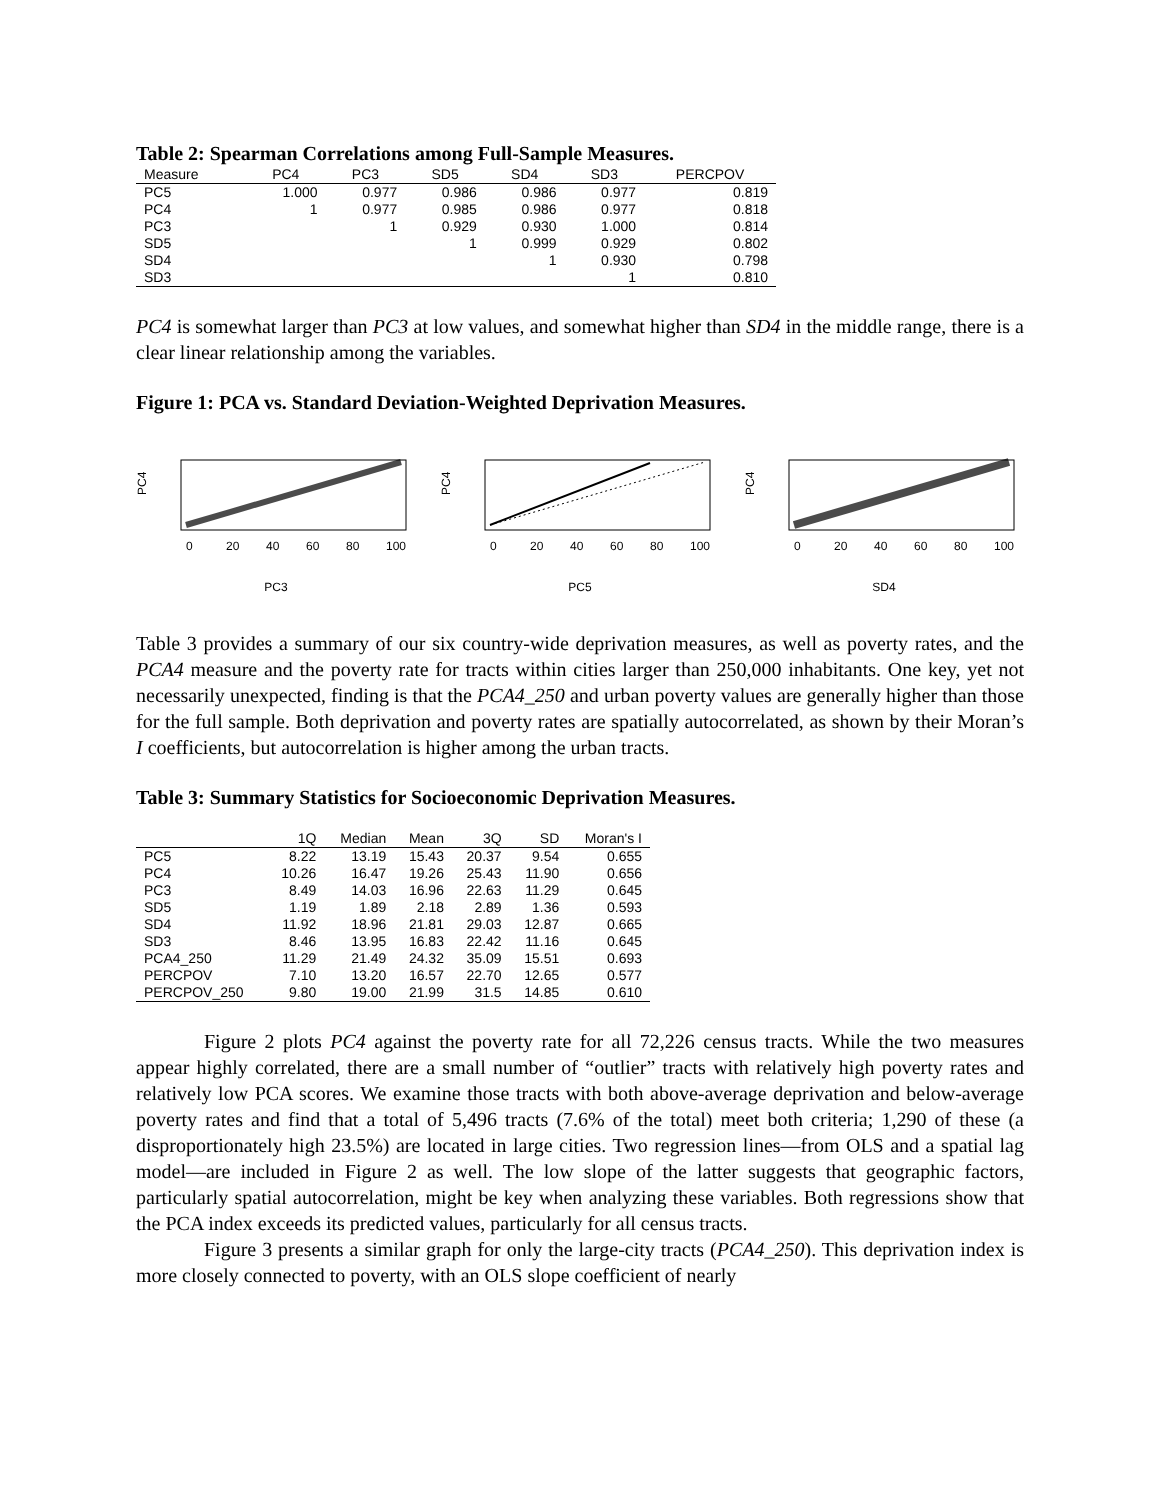Table 2: Spearman Correlations among Full-Sample Measures.
| Measure | PC4 | PC3 | SD5 | SD4 | SD3 | PERCPOV |
| --- | --- | --- | --- | --- | --- | --- |
| PC5 | 1.000 | 0.977 | 0.986 | 0.986 | 0.977 | 0.819 |
| PC4 | 1 | 0.977 | 0.985 | 0.986 | 0.977 | 0.818 |
| PC3 | | 1 | 0.929 | 0.930 | 1.000 | 0.814 |
| SD5 | | | 1 | 0.999 | 0.929 | 0.802 |
| SD4 | | | | 1 | 0.930 | 0.798 |
| SD3 | | | | | 1 | 0.810 |
PC4 is somewhat larger than PC3 at low values, and somewhat higher than SD4 in the middle range, there is a clear linear relationship among the variables.
Figure 1: PCA vs. Standard Deviation-Weighted Deprivation Measures.
PC4
0
20
40
60
80
100
PC3
PC4
0
20
40
60
80
100
PC5
PC4
0
20
40
60
80
100
SD4
Table 3 provides a summary of our six country-wide deprivation measures, as well as poverty rates, and the PCA4 measure and the poverty rate for tracts within cities larger than 250,000 inhabitants. One key, yet not necessarily unexpected, finding is that the PCA4_250 and urban poverty values are generally higher than those for the full sample. Both deprivation and poverty rates are spatially autocorrelated, as shown by their Moran’s I coefficients, but autocorrelation is higher among the urban tracts.
Table 3: Summary Statistics for Socioeconomic Deprivation Measures.
| | 1Q | Median | Mean | 3Q | SD | Moran's I |
| --- | --- | --- | --- | --- | --- | --- |
| PC5 | 8.22 | 13.19 | 15.43 | 20.37 | 9.54 | 0.655 |
| PC4 | 10.26 | 16.47 | 19.26 | 25.43 | 11.90 | 0.656 |
| PC3 | 8.49 | 14.03 | 16.96 | 22.63 | 11.29 | 0.645 |
| SD5 | 1.19 | 1.89 | 2.18 | 2.89 | 1.36 | 0.593 |
| SD4 | 11.92 | 18.96 | 21.81 | 29.03 | 12.87 | 0.665 |
| SD3 | 8.46 | 13.95 | 16.83 | 22.42 | 11.16 | 0.645 |
| PCA4_250 | 11.29 | 21.49 | 24.32 | 35.09 | 15.51 | 0.693 |
| PERCPOV | 7.10 | 13.20 | 16.57 | 22.70 | 12.65 | 0.577 |
| PERCPOV_250 | 9.80 | 19.00 | 21.99 | 31.5 | 14.85 | 0.610 |
Figure 2 plots PC4 against the poverty rate for all 72,226 census tracts. While the two measures appear highly correlated, there are a small number of “outlier” tracts with relatively high poverty rates and relatively low PCA scores. We examine those tracts with both above-average deprivation and below-average poverty rates and find that a total of 5,496 tracts (7.6% of the total) meet both criteria; 1,290 of these (a disproportionately high 23.5%) are located in large cities. Two regression lines—from OLS and a spatial lag model—are included in Figure 2 as well. The low slope of the latter suggests that geographic factors, particularly spatial autocorrelation, might be key when analyzing these variables. Both regressions show that the PCA index exceeds its predicted values, particularly for all census tracts.
Figure 3 presents a similar graph for only the large-city tracts (PCA4_250). This deprivation index is more closely connected to poverty, with an OLS slope coefficient of nearly